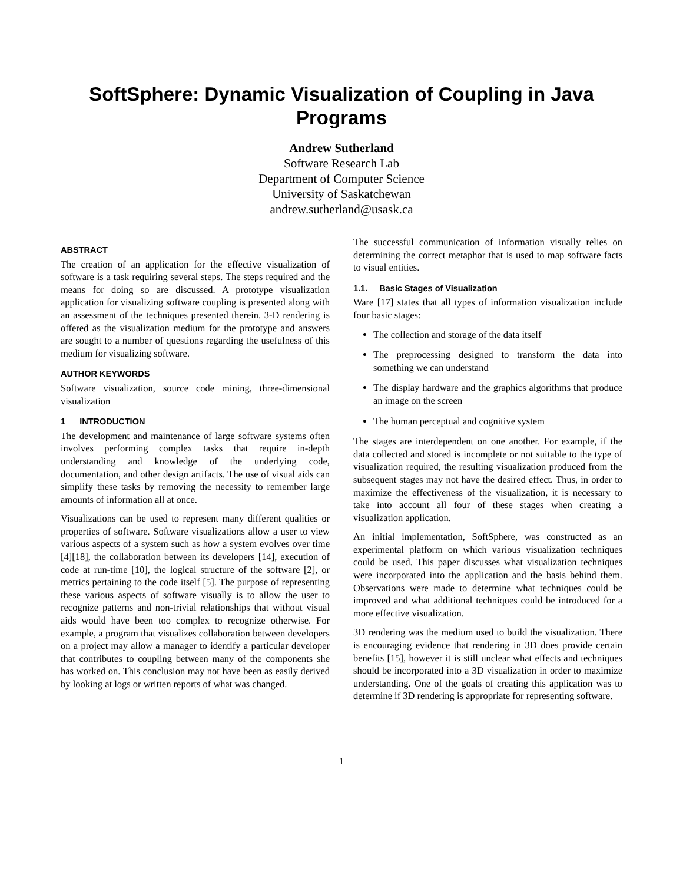SoftSphere: Dynamic Visualization of Coupling in Java Programs
Andrew Sutherland
Software Research Lab
Department of Computer Science
University of Saskatchewan
andrew.sutherland@usask.ca
ABSTRACT
The creation of an application for the effective visualization of software is a task requiring several steps. The steps required and the means for doing so are discussed. A prototype visualization application for visualizing software coupling is presented along with an assessment of the techniques presented therein. 3-D rendering is offered as the visualization medium for the prototype and answers are sought to a number of questions regarding the usefulness of this medium for visualizing software.
AUTHOR KEYWORDS
Software visualization, source code mining, three-dimensional visualization
1 INTRODUCTION
The development and maintenance of large software systems often involves performing complex tasks that require in-depth understanding and knowledge of the underlying code, documentation, and other design artifacts. The use of visual aids can simplify these tasks by removing the necessity to remember large amounts of information all at once.
Visualizations can be used to represent many different qualities or properties of software. Software visualizations allow a user to view various aspects of a system such as how a system evolves over time [4][18], the collaboration between its developers [14], execution of code at run-time [10], the logical structure of the software [2], or metrics pertaining to the code itself [5]. The purpose of representing these various aspects of software visually is to allow the user to recognize patterns and non-trivial relationships that without visual aids would have been too complex to recognize otherwise. For example, a program that visualizes collaboration between developers on a project may allow a manager to identify a particular developer that contributes to coupling between many of the components she has worked on. This conclusion may not have been as easily derived by looking at logs or written reports of what was changed.
The successful communication of information visually relies on determining the correct metaphor that is used to map software facts to visual entities.
1.1. Basic Stages of Visualization
Ware [17] states that all types of information visualization include four basic stages:
The collection and storage of the data itself
The preprocessing designed to transform the data into something we can understand
The display hardware and the graphics algorithms that produce an image on the screen
The human perceptual and cognitive system
The stages are interdependent on one another. For example, if the data collected and stored is incomplete or not suitable to the type of visualization required, the resulting visualization produced from the subsequent stages may not have the desired effect. Thus, in order to maximize the effectiveness of the visualization, it is necessary to take into account all four of these stages when creating a visualization application.
An initial implementation, SoftSphere, was constructed as an experimental platform on which various visualization techniques could be used. This paper discusses what visualization techniques were incorporated into the application and the basis behind them. Observations were made to determine what techniques could be improved and what additional techniques could be introduced for a more effective visualization.
3D rendering was the medium used to build the visualization. There is encouraging evidence that rendering in 3D does provide certain benefits [15], however it is still unclear what effects and techniques should be incorporated into a 3D visualization in order to maximize understanding. One of the goals of creating this application was to determine if 3D rendering is appropriate for representing software.
1